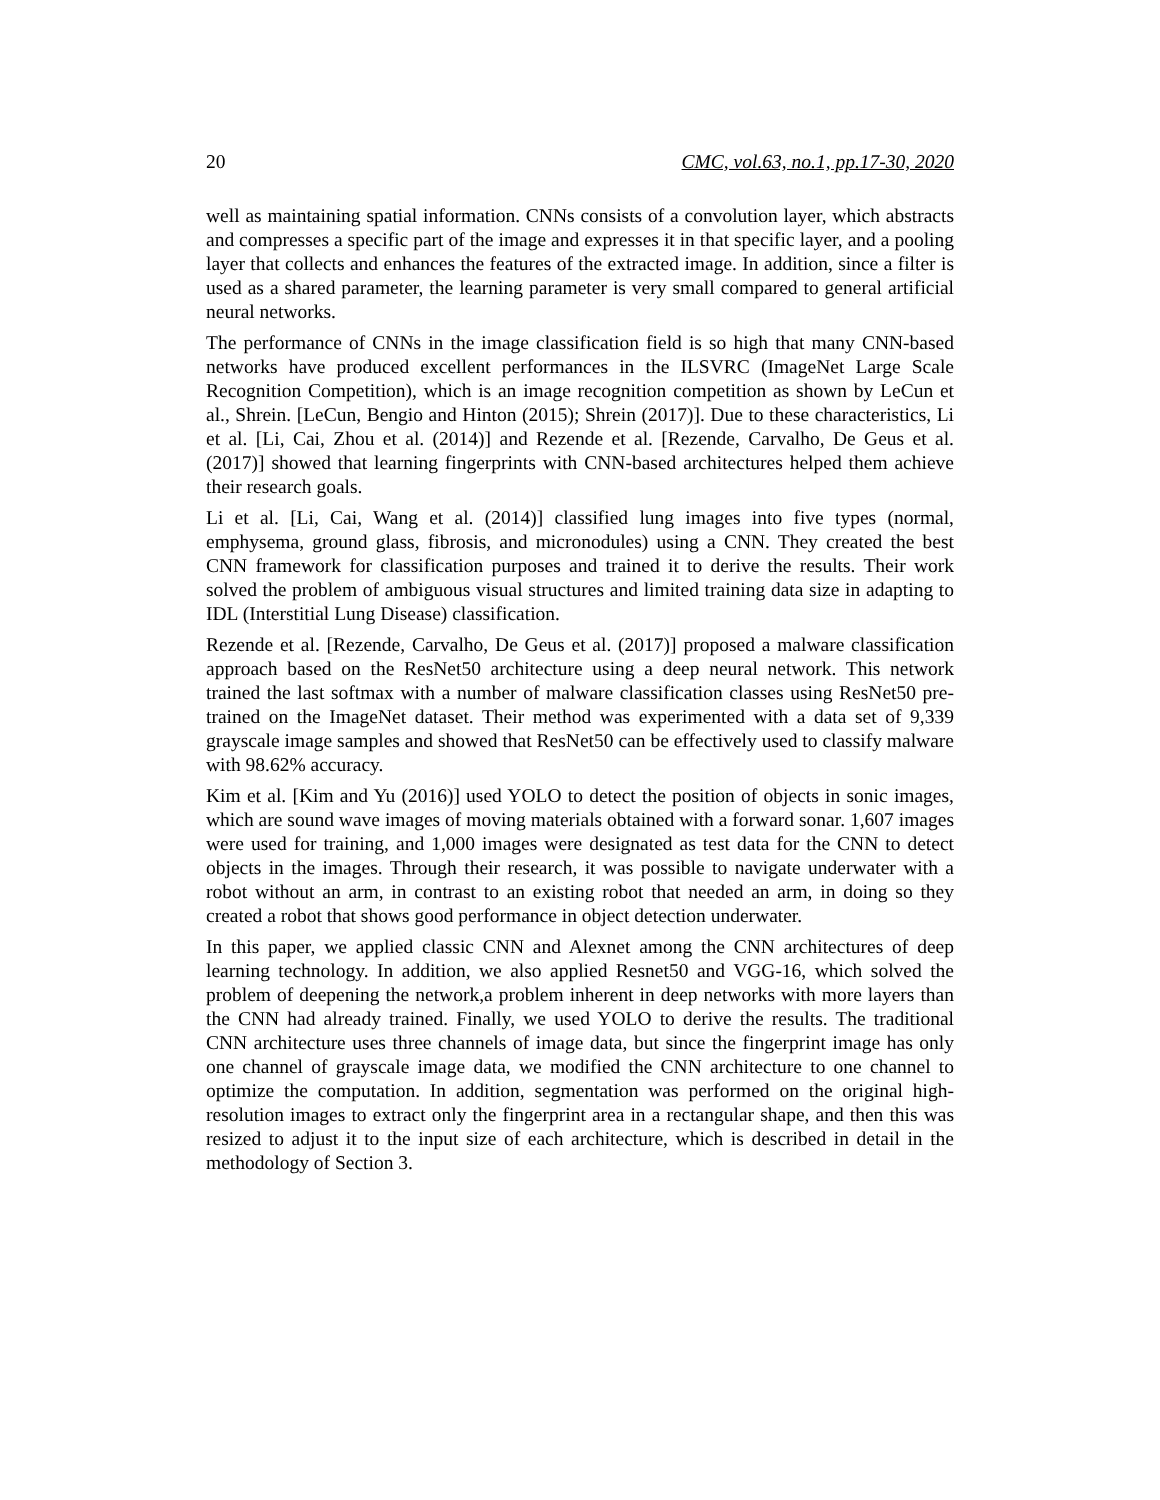20 CMC, vol.63, no.1, pp.17-30, 2020
well as maintaining spatial information. CNNs consists of a convolution layer, which abstracts and compresses a specific part of the image and expresses it in that specific layer, and a pooling layer that collects and enhances the features of the extracted image. In addition, since a filter is used as a shared parameter, the learning parameter is very small compared to general artificial neural networks.
The performance of CNNs in the image classification field is so high that many CNN-based networks have produced excellent performances in the ILSVRC (ImageNet Large Scale Recognition Competition), which is an image recognition competition as shown by LeCun et al., Shrein. [LeCun, Bengio and Hinton (2015); Shrein (2017)]. Due to these characteristics, Li et al. [Li, Cai, Zhou et al. (2014)] and Rezende et al. [Rezende, Carvalho, De Geus et al. (2017)] showed that learning fingerprints with CNN-based architectures helped them achieve their research goals.
Li et al. [Li, Cai, Wang et al. (2014)] classified lung images into five types (normal, emphysema, ground glass, fibrosis, and micronodules) using a CNN. They created the best CNN framework for classification purposes and trained it to derive the results. Their work solved the problem of ambiguous visual structures and limited training data size in adapting to IDL (Interstitial Lung Disease) classification.
Rezende et al. [Rezende, Carvalho, De Geus et al. (2017)] proposed a malware classification approach based on the ResNet50 architecture using a deep neural network. This network trained the last softmax with a number of malware classification classes using ResNet50 pre-trained on the ImageNet dataset. Their method was experimented with a data set of 9,339 grayscale image samples and showed that ResNet50 can be effectively used to classify malware with 98.62% accuracy.
Kim et al. [Kim and Yu (2016)] used YOLO to detect the position of objects in sonic images, which are sound wave images of moving materials obtained with a forward sonar. 1,607 images were used for training, and 1,000 images were designated as test data for the CNN to detect objects in the images. Through their research, it was possible to navigate underwater with a robot without an arm, in contrast to an existing robot that needed an arm, in doing so they created a robot that shows good performance in object detection underwater.
In this paper, we applied classic CNN and Alexnet among the CNN architectures of deep learning technology. In addition, we also applied Resnet50 and VGG-16, which solved the problem of deepening the network,a problem inherent in deep networks with more layers than the CNN had already trained. Finally, we used YOLO to derive the results. The traditional CNN architecture uses three channels of image data, but since the fingerprint image has only one channel of grayscale image data, we modified the CNN architecture to one channel to optimize the computation. In addition, segmentation was performed on the original high-resolution images to extract only the fingerprint area in a rectangular shape, and then this was resized to adjust it to the input size of each architecture, which is described in detail in the methodology of Section 3.